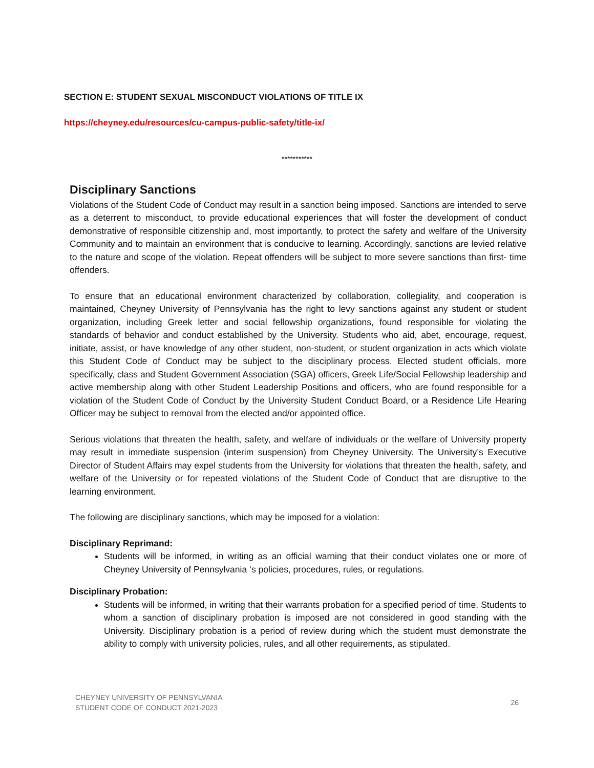SECTION E: STUDENT SEXUAL MISCONDUCT VIOLATIONS OF TITLE IX
https://cheyney.edu/resources/cu-campus-public-safety/title-ix/
***********
Disciplinary Sanctions
Violations of the Student Code of Conduct may result in a sanction being imposed. Sanctions are intended to serve as a deterrent to misconduct, to provide educational experiences that will foster the development of conduct demonstrative of responsible citizenship and, most importantly, to protect the safety and welfare of the University Community and to maintain an environment that is conducive to learning. Accordingly, sanctions are levied relative to the nature and scope of the violation. Repeat offenders will be subject to more severe sanctions than first- time offenders.
To ensure that an educational environment characterized by collaboration, collegiality, and cooperation is maintained, Cheyney University of Pennsylvania has the right to levy sanctions against any student or student organization, including Greek letter and social fellowship organizations, found responsible for violating the standards of behavior and conduct established by the University. Students who aid, abet, encourage, request, initiate, assist, or have knowledge of any other student, non-student, or student organization in acts which violate this Student Code of Conduct may be subject to the disciplinary process. Elected student officials, more specifically, class and Student Government Association (SGA) officers, Greek Life/Social Fellowship leadership and active membership along with other Student Leadership Positions and officers, who are found responsible for a violation of the Student Code of Conduct by the University Student Conduct Board, or a Residence Life Hearing Officer may be subject to removal from the elected and/or appointed office.
Serious violations that threaten the health, safety, and welfare of individuals or the welfare of University property may result in immediate suspension (interim suspension) from Cheyney University. The University’s Executive Director of Student Affairs may expel students from the University for violations that threaten the health, safety, and welfare of the University or for repeated violations of the Student Code of Conduct that are disruptive to the learning environment.
The following are disciplinary sanctions, which may be imposed for a violation:
Disciplinary Reprimand:
Students will be informed, in writing as an official warning that their conduct violates one or more of Cheyney University of Pennsylvania ‘s policies, procedures, rules, or regulations.
Disciplinary Probation:
Students will be informed, in writing that their warrants probation for a specified period of time. Students to whom a sanction of disciplinary probation is imposed are not considered in good standing with the University. Disciplinary probation is a period of review during which the student must demonstrate the ability to comply with university policies, rules, and all other requirements, as stipulated.
CHEYNEY UNIVERSITY OF PENNSYLVANIA
STUDENT CODE OF CONDUCT 2021-2023
26